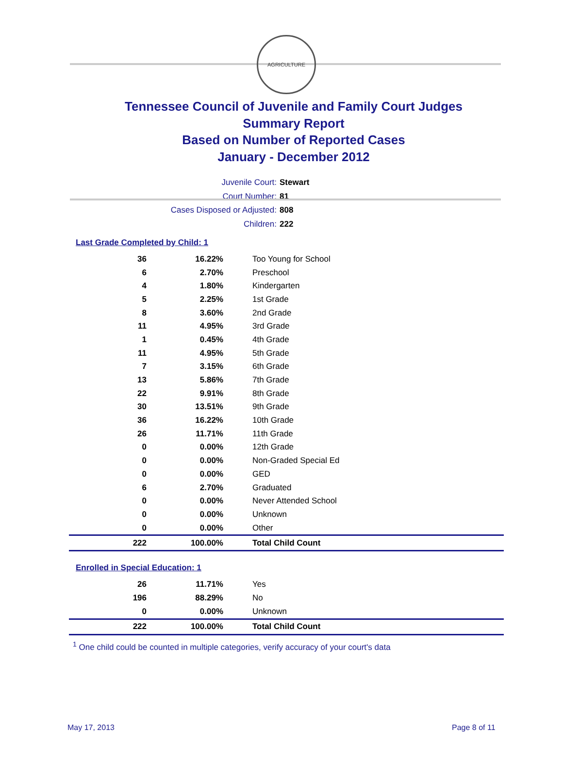AGRICULTURE
Tennessee Council of Juvenile and Family Court Judges
Summary Report
Based on Number of Reported Cases
January - December 2012
Juvenile Court: Stewart
Court Number: 81
Cases Disposed or Adjusted: 808
Children: 222
Last Grade Completed by Child: 1
| 36 | 16.22% | Too Young for School |
| 6 | 2.70% | Preschool |
| 4 | 1.80% | Kindergarten |
| 5 | 2.25% | 1st Grade |
| 8 | 3.60% | 2nd Grade |
| 11 | 4.95% | 3rd Grade |
| 1 | 0.45% | 4th Grade |
| 11 | 4.95% | 5th Grade |
| 7 | 3.15% | 6th Grade |
| 13 | 5.86% | 7th Grade |
| 22 | 9.91% | 8th Grade |
| 30 | 13.51% | 9th Grade |
| 36 | 16.22% | 10th Grade |
| 26 | 11.71% | 11th Grade |
| 0 | 0.00% | 12th Grade |
| 0 | 0.00% | Non-Graded Special Ed |
| 0 | 0.00% | GED |
| 6 | 2.70% | Graduated |
| 0 | 0.00% | Never Attended School |
| 0 | 0.00% | Unknown |
| 0 | 0.00% | Other |
| 222 | 100.00% | Total Child Count |
Enrolled in Special Education: 1
| 26 | 11.71% | Yes |
| 196 | 88.29% | No |
| 0 | 0.00% | Unknown |
| 222 | 100.00% | Total Child Count |
<sup>1</sup> One child could be counted in multiple categories, verify accuracy of your court's data
May 17, 2013 Page 8 of 11